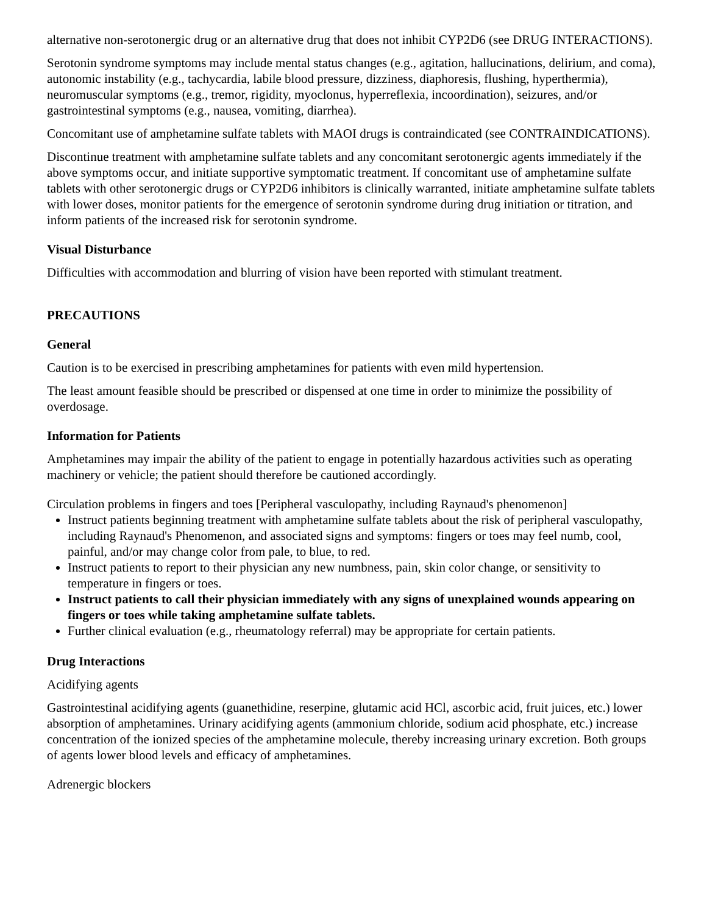alternative non-serotonergic drug or an alternative drug that does not inhibit CYP2D6 (see DRUG INTERACTIONS).
Serotonin syndrome symptoms may include mental status changes (e.g., agitation, hallucinations, delirium, and coma), autonomic instability (e.g., tachycardia, labile blood pressure, dizziness, diaphoresis, flushing, hyperthermia), neuromuscular symptoms (e.g., tremor, rigidity, myoclonus, hyperreflexia, incoordination), seizures, and/or gastrointestinal symptoms (e.g., nausea, vomiting, diarrhea).
Concomitant use of amphetamine sulfate tablets with MAOI drugs is contraindicated (see CONTRAINDICATIONS).
Discontinue treatment with amphetamine sulfate tablets and any concomitant serotonergic agents immediately if the above symptoms occur, and initiate supportive symptomatic treatment. If concomitant use of amphetamine sulfate tablets with other serotonergic drugs or CYP2D6 inhibitors is clinically warranted, initiate amphetamine sulfate tablets with lower doses, monitor patients for the emergence of serotonin syndrome during drug initiation or titration, and inform patients of the increased risk for serotonin syndrome.
Visual Disturbance
Difficulties with accommodation and blurring of vision have been reported with stimulant treatment.
PRECAUTIONS
General
Caution is to be exercised in prescribing amphetamines for patients with even mild hypertension.
The least amount feasible should be prescribed or dispensed at one time in order to minimize the possibility of overdosage.
Information for Patients
Amphetamines may impair the ability of the patient to engage in potentially hazardous activities such as operating machinery or vehicle; the patient should therefore be cautioned accordingly.
Circulation problems in fingers and toes [Peripheral vasculopathy, including Raynaud's phenomenon]
Instruct patients beginning treatment with amphetamine sulfate tablets about the risk of peripheral vasculopathy, including Raynaud's Phenomenon, and associated signs and symptoms: fingers or toes may feel numb, cool, painful, and/or may change color from pale, to blue, to red.
Instruct patients to report to their physician any new numbness, pain, skin color change, or sensitivity to temperature in fingers or toes.
Instruct patients to call their physician immediately with any signs of unexplained wounds appearing on fingers or toes while taking amphetamine sulfate tablets.
Further clinical evaluation (e.g., rheumatology referral) may be appropriate for certain patients.
Drug Interactions
Acidifying agents
Gastrointestinal acidifying agents (guanethidine, reserpine, glutamic acid HCl, ascorbic acid, fruit juices, etc.) lower absorption of amphetamines. Urinary acidifying agents (ammonium chloride, sodium acid phosphate, etc.) increase concentration of the ionized species of the amphetamine molecule, thereby increasing urinary excretion. Both groups of agents lower blood levels and efficacy of amphetamines.
Adrenergic blockers